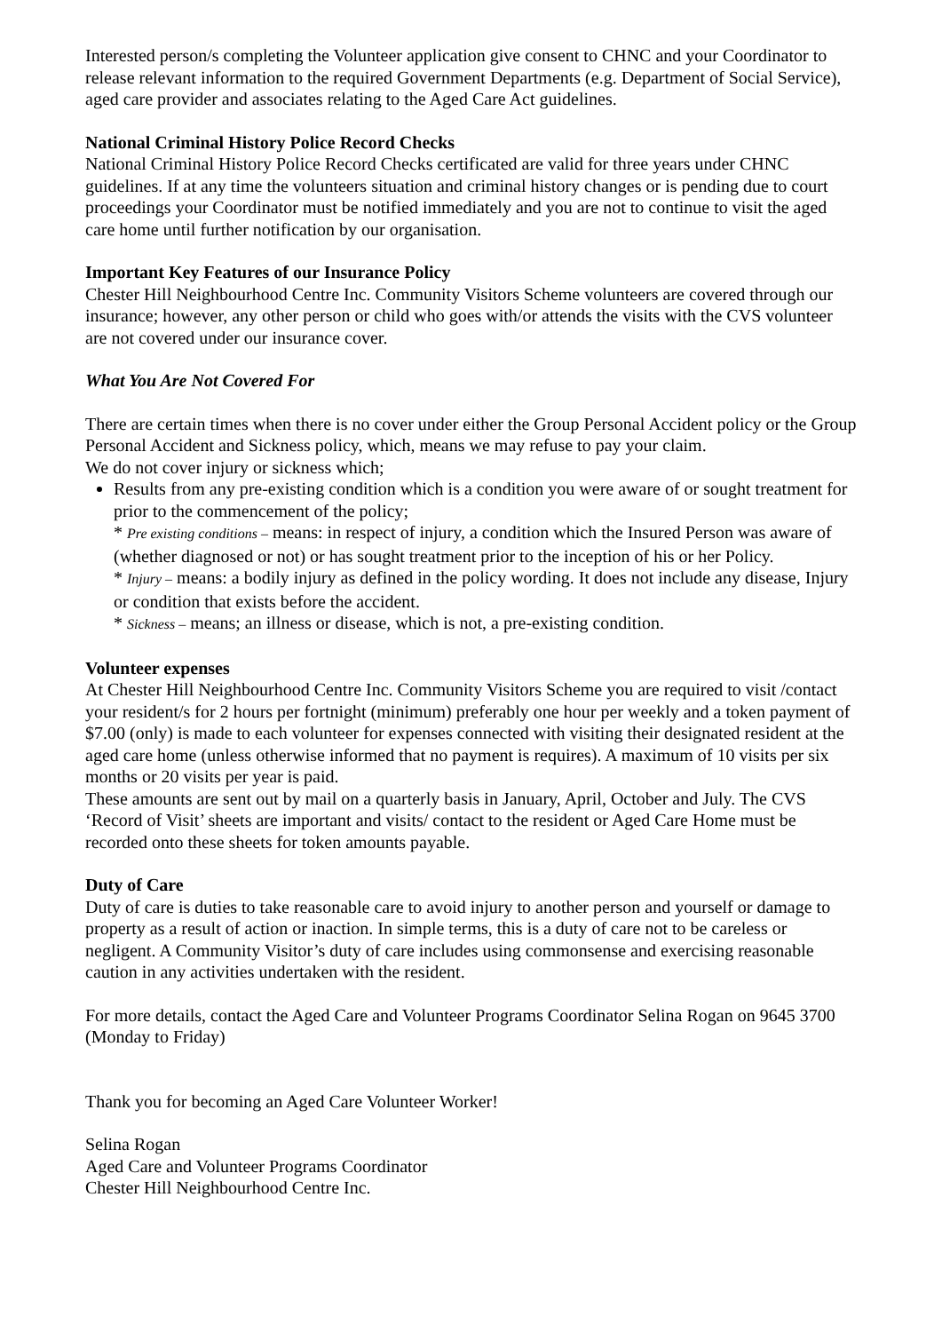Interested person/s completing the Volunteer application give consent to CHNC and your Coordinator to release relevant information to the required Government Departments (e.g. Department of Social Service), aged care provider and associates relating to the Aged Care Act guidelines.
National Criminal History Police Record Checks
National Criminal History Police Record Checks certificated are valid for three years under CHNC guidelines. If at any time the volunteers situation and criminal history changes or is pending due to court proceedings your Coordinator must be notified immediately and you are not to continue to visit the aged care home until further notification by our organisation.
Important Key Features of our Insurance Policy
Chester Hill Neighbourhood Centre Inc. Community Visitors Scheme volunteers are covered through our insurance; however, any other person or child who goes with/or attends the visits with the CVS volunteer are not covered under our insurance cover.
What You Are Not Covered For
There are certain times when there is no cover under either the Group Personal Accident policy or the Group Personal Accident and Sickness policy, which, means we may refuse to pay your claim.
We do not cover injury or sickness which;
Results from any pre-existing condition which is a condition you were aware of or sought treatment for prior to the commencement of the policy;
* Pre existing conditions – means: in respect of injury, a condition which the Insured Person was aware of (whether diagnosed or not) or has sought treatment prior to the inception of his or her Policy.
* Injury – means: a bodily injury as defined in the policy wording. It does not include any disease, Injury or condition that exists before the accident.
* Sickness – means; an illness or disease, which is not, a pre-existing condition.
Volunteer expenses
At Chester Hill Neighbourhood Centre Inc. Community Visitors Scheme you are required to visit /contact your resident/s for 2 hours per fortnight (minimum) preferably one hour per weekly and a token payment of $7.00 (only) is made to each volunteer for expenses connected with visiting their designated resident at the aged care home (unless otherwise informed that no payment is requires). A maximum of 10 visits per six months or 20 visits per year is paid.
These amounts are sent out by mail on a quarterly basis in January, April, October and July. The CVS ‘Record of Visit’ sheets are important and visits/ contact to the resident or Aged Care Home must be recorded onto these sheets for token amounts payable.
Duty of Care
Duty of care is duties to take reasonable care to avoid injury to another person and yourself or damage to property as a result of action or inaction. In simple terms, this is a duty of care not to be careless or negligent. A Community Visitor’s duty of care includes using commonsense and exercising reasonable caution in any activities undertaken with the resident.
For more details, contact the Aged Care and Volunteer Programs Coordinator Selina Rogan on 9645 3700 (Monday to Friday)
Thank you for becoming an Aged Care Volunteer Worker!
Selina Rogan
Aged Care and Volunteer Programs Coordinator
Chester Hill Neighbourhood Centre Inc.